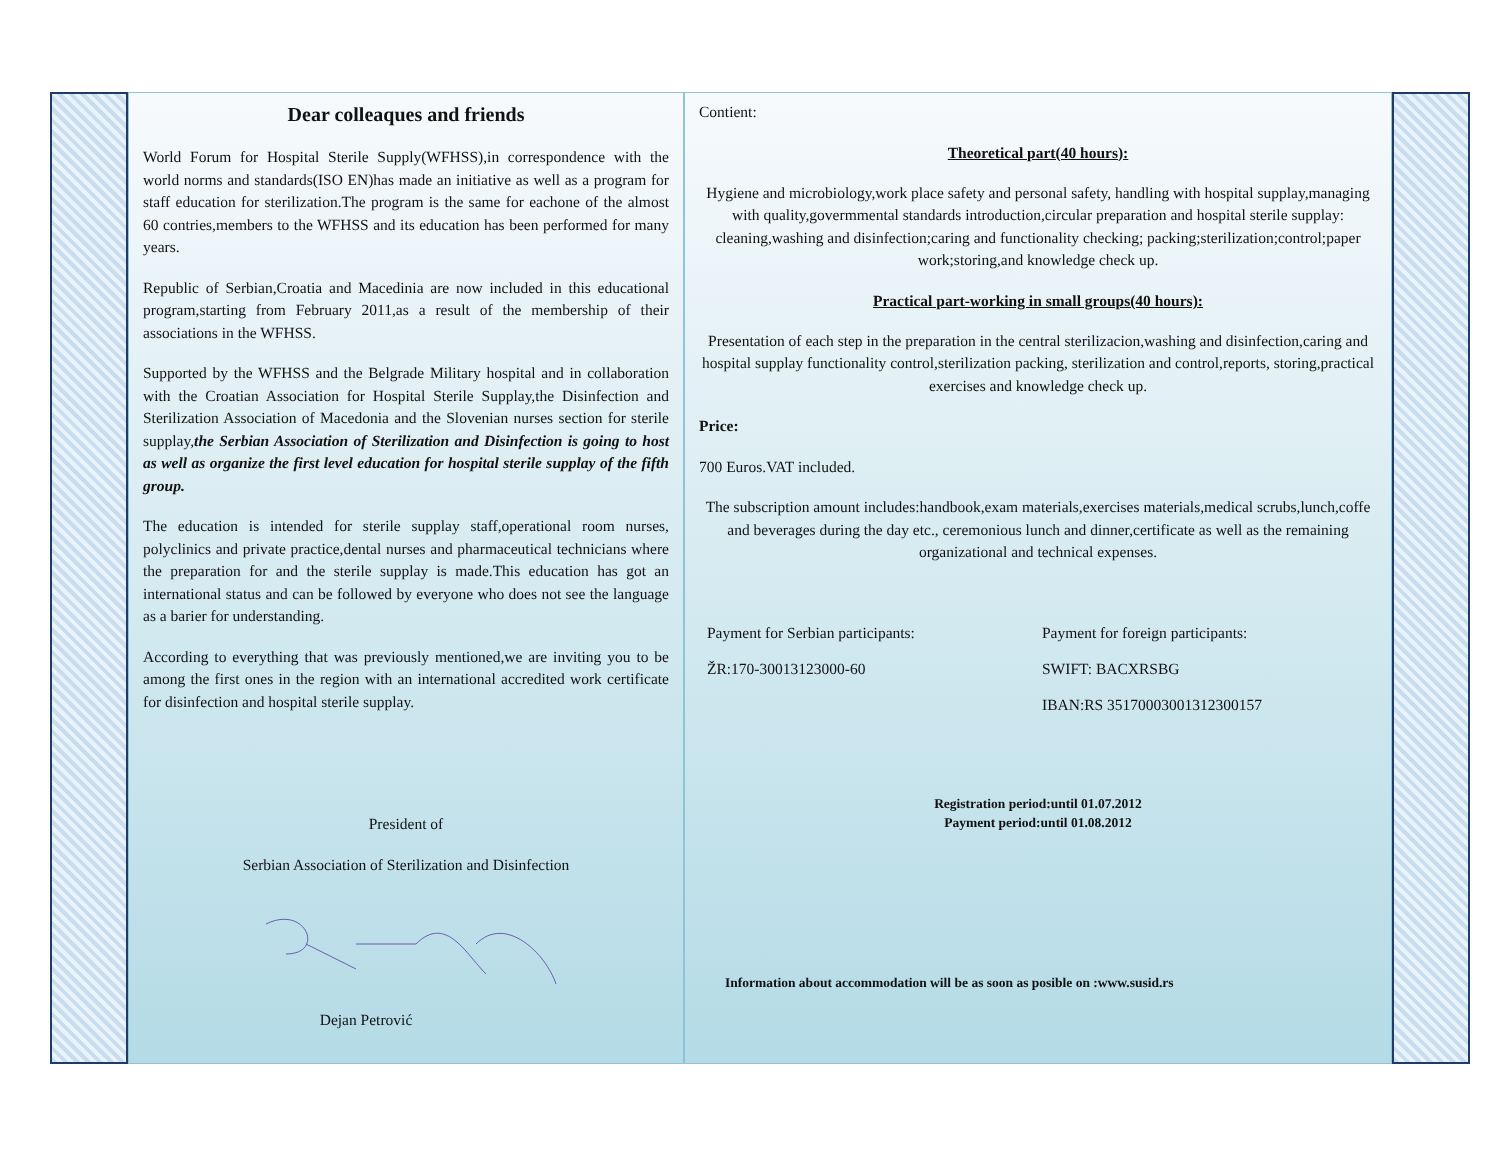Dear colleaques and friends
World Forum for Hospital Sterile Supply(WFHSS),in correspondence with the world norms and standards(ISO EN)has made an initiative as well as a program for staff education for sterilization.The program is the same for eachone of the almost 60 contries,members to the WFHSS and its education has been performed for many years.
Republic of Serbian,Croatia and Macedinia are now included in this educational program,starting from February 2011,as a result of the membership of their associations in the WFHSS.
Supported by the WFHSS and the Belgrade Military hospital and in collaboration with the Croatian Association for Hospital Sterile Supplay,the Disinfection and Sterilization Association of Macedonia and the Slovenian nurses section for sterile supplay,the Serbian Association of Sterilization and Disinfection is going to host as well as organize the first level education for hospital sterile supplay of the fifth group.
The education is intended for sterile supplay staff,operational room nurses, polyclinics and private practice,dental nurses and pharmaceutical technicians where the preparation for and the sterile supplay is made.This education has got an international status and can be followed by everyone who does not see the language as a barier for understanding.
According to everything that was previously mentioned,we are inviting you to be among the first ones in the region with an international accredited work certificate for disinfection and hospital sterile supplay.
President of
Serbian Association of Sterilization and Disinfection
Dejan Petrović
Contient:
Theoretical part(40 hours):
Hygiene and microbiology,work place safety and personal safety, handling with hospital supplay,managing with quality,govermmental standards introduction,circular preparation and hospital sterile supplay: cleaning,washing and disinfection;caring and functionality checking; packing;sterilization;control;paper work;storing,and knowledge check up.
Practical part-working in small groups(40 hours):
Presentation of each step in the preparation in the central sterilizacion,washing and disinfection,caring and hospital supplay functionality control,sterilization packing, sterilization and control,reports, storing,practical exercises and knowledge check up.
Price:
700 Euros.VAT included.
The subscription amount includes:handbook,exam materials,exercises materials,medical scrubs,lunch,coffe and beverages during the day etc., ceremonious lunch and dinner,certificate as well as the remaining organizational and technical expenses.
Payment for Serbian participants: Payment for foreign participants:
ŽR:170-30013123000-60 SWIFT: BACXRSBG
IBAN:RS 35170003001312300157
Registration period:until 01.07.2012
Payment period:until 01.08.2012
Information about accommodation will be as soon as posible on :www.susid.rs